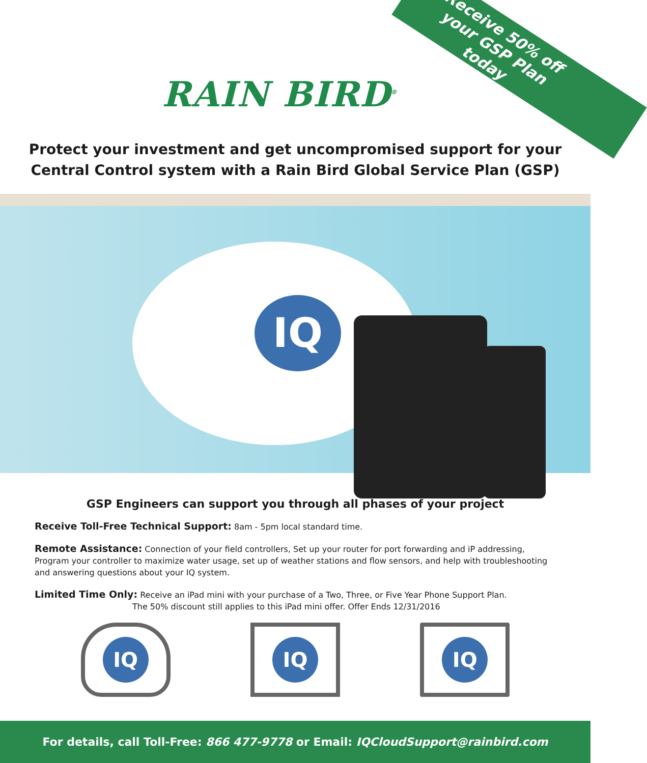Receive 50% off your GSP Plan today
RAIN BIRD<sup>®</sup>
Protect your investment and get uncompromised support for your Central Control system with a Rain Bird Global Service Plan (GSP)
IQ
GSP Engineers can support you through all phases of your project
Receive Toll-Free Technical Support: 8am - 5pm local standard time.
Remote Assistance: Connection of your field controllers, Set up your router for port forwarding and iP addressing, Program your controller to maximize water usage, set up of weather stations and flow sensors, and help with troubleshooting and answering questions about your IQ system.
Limited Time Only: Receive an iPad mini with your purchase of a Two, Three, or Five Year Phone Support Plan.
The 50% discount still applies to this iPad mini offer. Offer Ends 12/31/2016
IQ IQ IQ
For details, call Toll-Free: 866 477-9778 or Email: IQCloudSupport@rainbird.com